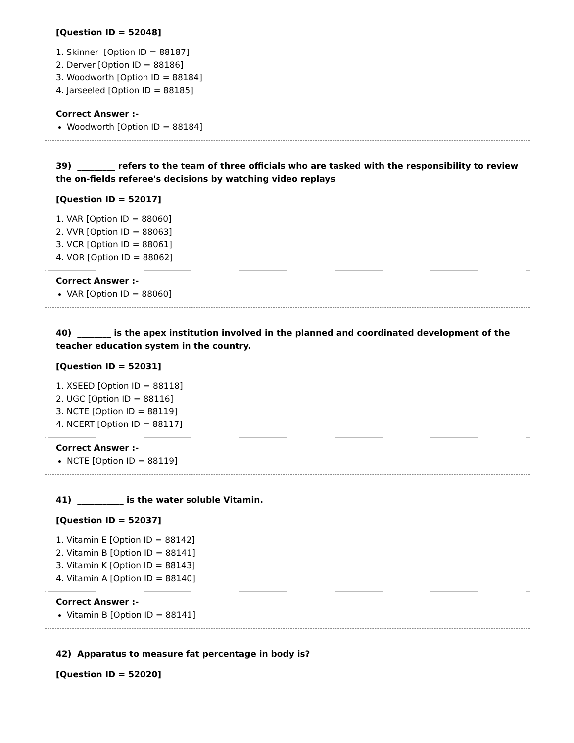[Question ID = 52048]
1. Skinner [Option ID = 88187]
2. Derver [Option ID = 88186]
3. Woodworth [Option ID = 88184]
4. Jarseeled [Option ID = 88185]
Correct Answer :-
Woodworth [Option ID = 88184]
39) _________ refers to the team of three officials who are tasked with the responsibility to review the on-fields referee's decisions by watching video replays
[Question ID = 52017]
1. VAR [Option ID = 88060]
2. VVR [Option ID = 88063]
3. VCR [Option ID = 88061]
4. VOR [Option ID = 88062]
Correct Answer :-
VAR [Option ID = 88060]
40) ________ is the apex institution involved in the planned and coordinated development of the teacher education system in the country.
[Question ID = 52031]
1. XSEED [Option ID = 88118]
2. UGC [Option ID = 88116]
3. NCTE [Option ID = 88119]
4. NCERT [Option ID = 88117]
Correct Answer :-
NCTE [Option ID = 88119]
41) ___________ is the water soluble Vitamin.
[Question ID = 52037]
1. Vitamin E [Option ID = 88142]
2. Vitamin B [Option ID = 88141]
3. Vitamin K [Option ID = 88143]
4. Vitamin A [Option ID = 88140]
Correct Answer :-
Vitamin B [Option ID = 88141]
42) Apparatus to measure fat percentage in body is?
[Question ID = 52020]